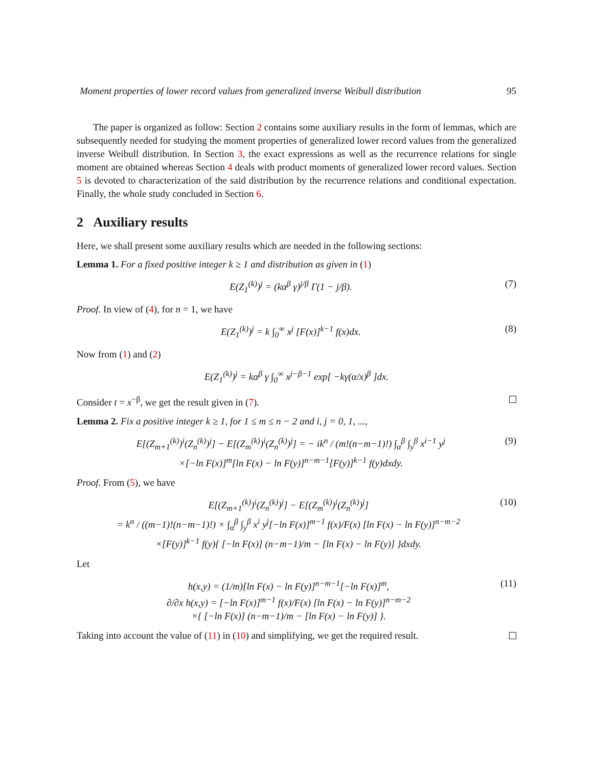Moment properties of lower record values from generalized inverse Weibull distribution 95
The paper is organized as follow: Section 2 contains some auxiliary results in the form of lemmas, which are subsequently needed for studying the moment properties of generalized lower record values from the generalized inverse Weibull distribution. In Section 3, the exact expressions as well as the recurrence relations for single moment are obtained whereas Section 4 deals with product moments of generalized lower record values. Section 5 is devoted to characterization of the said distribution by the recurrence relations and conditional expectation. Finally, the whole study concluded in Section 6.
2 Auxiliary results
Here, we shall present some auxiliary results which are needed in the following sections:
Lemma 1. For a fixed positive integer k ≥ 1 and distribution as given in (1)
E(Z<sub>1</sub><sup>(k)</sup>)<sup>j</sup> = (kα<sup>β</sup> γ)<sup>j/β</sup> Γ(1 − j/β). (7)
Proof. In view of (4), for n = 1, we have
E(Z<sub>1</sub><sup>(k)</sup>)<sup>j</sup> = k ∫<sub>0</sub><sup>∞</sup> x<sup>j</sup> [F(x)]<sup>k−1</sup> f(x)dx. (8)
Now from (1) and (2)
E(Z<sub>1</sub><sup>(k)</sup>)<sup>j</sup> = kα<sup>β</sup> γ ∫<sub>0</sub><sup>∞</sup> x<sup>j−β−1</sup> exp[ −kγ(α/x)<sup>β</sup> ]dx.
Consider t = x<sup>−β</sup>, we get the result given in (7).
Lemma 2. Fix a positive integer k ≥ 1, for 1 ≤ m ≤ n − 2 and i, j = 0, 1, ...,
E[(Z<sub>m+1</sub><sup>(k)</sup>)<sup>i</sup>(Z<sub>n</sub><sup>(k)</sup>)<sup>j</sup>] − E[(Z<sub>m</sub><sup>(k)</sup>)<sup>i</sup>(Z<sub>n</sub><sup>(k)</sup>)<sup>j</sup>] = − ik<sup>n</sup> / (m!(n−m−1)!) ∫<sub>α</sub><sup>β</sup> ∫<sub>y</sub><sup>β</sup> x<sup>i−1</sup> y<sup>j</sup>
×[−ln F(x)]<sup>m</sup>[ln F(x) − ln F(y)]<sup>n−m−1</sup>[F(y)]<sup>k−1</sup> f(y)dxdy. (9)
Proof. From (5), we have
E[(Z<sub>m+1</sub><sup>(k)</sup>)<sup>i</sup>(Z<sub>n</sub><sup>(k)</sup>)<sup>j</sup>] − E[(Z<sub>m</sub><sup>(k)</sup>)<sup>i</sup>(Z<sub>n</sub><sup>(k)</sup>)<sup>j</sup>]
= k<sup>n</sup> / ((m−1)!(n−m−1)!) × ∫<sub>α</sub><sup>β</sup> ∫<sub>y</sub><sup>β</sup> x<sup>i</sup> y<sup>j</sup>[−ln F(x)]<sup>m−1</sup> f(x)/F(x) [ln F(x) − ln F(y)]<sup>n−m−2</sup>
×[F(y)]<sup>k−1</sup> f(y){ [−ln F(x)] (n−m−1)/m − [ln F(x) − ln F(y)] }dxdy. (10)
Let
h(x,y) = (1/m)[ln F(x) − ln F(y)]<sup>n−m−1</sup>[−ln F(x)]<sup>m</sup>,
∂/∂x h(x,y) = [−ln F(x)]<sup>m−1</sup> f(x)/F(x) [ln F(x) − ln F(y)]<sup>n−m−2</sup>
×{ [−ln F(x)] (n−m−1)/m − [ln F(x) − ln F(y)] }. (11)
Taking into account the value of (11) in (10) and simplifying, we get the required result.